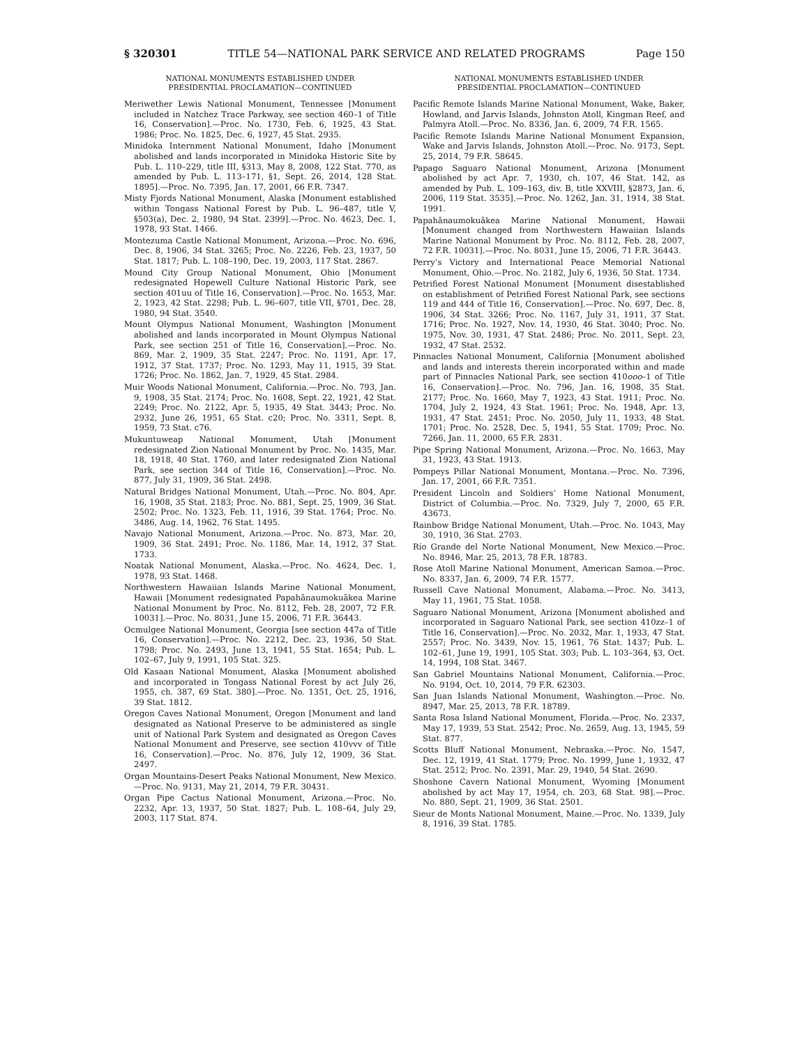§ 320301 TITLE 54—NATIONAL PARK SERVICE AND RELATED PROGRAMS Page 150
NATIONAL MONUMENTS ESTABLISHED UNDER
PRESIDENTIAL PROCLAMATION—CONTINUED
Meriwether Lewis National Monument, Tennessee [Monument included in Natchez Trace Parkway, see section 460–1 of Title 16, Conservation].—Proc. No. 1730, Feb. 6, 1925, 43 Stat. 1986; Proc. No. 1825, Dec. 6, 1927, 45 Stat. 2935.
Minidoka Internment National Monument, Idaho [Monument abolished and lands incorporated in Minidoka Historic Site by Pub. L. 110–229, title III, §313, May 8, 2008, 122 Stat. 770, as amended by Pub. L. 113–171, §1, Sept. 26, 2014, 128 Stat. 1895].—Proc. No. 7395, Jan. 17, 2001, 66 F.R. 7347.
Misty Fjords National Monument, Alaska [Monument established within Tongass National Forest by Pub. L. 96–487, title V, §503(a), Dec. 2, 1980, 94 Stat. 2399].—Proc. No. 4623, Dec. 1, 1978, 93 Stat. 1466.
Montezuma Castle National Monument, Arizona.—Proc. No. 696, Dec. 8, 1906, 34 Stat. 3265; Proc. No. 2226, Feb. 23, 1937, 50 Stat. 1817; Pub. L. 108–190, Dec. 19, 2003, 117 Stat. 2867.
Mound City Group National Monument, Ohio [Monument redesignated Hopewell Culture National Historic Park, see section 401uu of Title 16, Conservation].—Proc. No. 1653, Mar. 2, 1923, 42 Stat. 2298; Pub. L. 96–607, title VII, §701, Dec. 28, 1980, 94 Stat. 3540.
Mount Olympus National Monument, Washington [Monument abolished and lands incorporated in Mount Olympus National Park, see section 251 of Title 16, Conservation].—Proc. No. 869, Mar. 2, 1909, 35 Stat. 2247; Proc. No. 1191, Apr. 17, 1912, 37 Stat. 1737; Proc. No. 1293, May 11, 1915, 39 Stat. 1726; Proc. No. 1862, Jan. 7, 1929, 45 Stat. 2984.
Muir Woods National Monument, California.—Proc. No. 793, Jan. 9, 1908, 35 Stat. 2174; Proc. No. 1608, Sept. 22, 1921, 42 Stat. 2249; Proc. No. 2122, Apr. 5, 1935, 49 Stat. 3443; Proc. No. 2932, June 26, 1951, 65 Stat. c20; Proc. No. 3311, Sept. 8, 1959, 73 Stat. c76.
Mukuntuweap National Monument, Utah [Monument redesignated Zion National Monument by Proc. No. 1435, Mar. 18, 1918, 40 Stat. 1760, and later redesignated Zion National Park, see section 344 of Title 16, Conservation].—Proc. No. 877, July 31, 1909, 36 Stat. 2498.
Natural Bridges National Monument, Utah.—Proc. No. 804, Apr. 16, 1908, 35 Stat. 2183; Proc. No. 881, Sept. 25, 1909, 36 Stat. 2502; Proc. No. 1323, Feb. 11, 1916, 39 Stat. 1764; Proc. No. 3486, Aug. 14, 1962, 76 Stat. 1495.
Navajo National Monument, Arizona.—Proc. No. 873, Mar. 20, 1909, 36 Stat. 2491; Proc. No. 1186, Mar. 14, 1912, 37 Stat. 1733.
Noatak National Monument, Alaska.—Proc. No. 4624, Dec. 1, 1978, 93 Stat. 1468.
Northwestern Hawaiian Islands Marine National Monument, Hawaii [Monument redesignated Papahānaumokuākea Marine National Monument by Proc. No. 8112, Feb. 28, 2007, 72 F.R. 10031].—Proc. No. 8031, June 15, 2006, 71 F.R. 36443.
Ocmulgee National Monument, Georgia [see section 447a of Title 16, Conservation].—Proc. No. 2212, Dec. 23, 1936, 50 Stat. 1798; Proc. No. 2493, June 13, 1941, 55 Stat. 1654; Pub. L. 102–67, July 9, 1991, 105 Stat. 325.
Old Kasaan National Monument, Alaska [Monument abolished and incorporated in Tongass National Forest by act July 26, 1955, ch. 387, 69 Stat. 380].—Proc. No. 1351, Oct. 25, 1916, 39 Stat. 1812.
Oregon Caves National Monument, Oregon [Monument and land designated as National Preserve to be administered as single unit of National Park System and designated as Oregon Caves National Monument and Preserve, see section 410vvv of Title 16, Conservation].—Proc. No. 876, July 12, 1909, 36 Stat. 2497.
Organ Mountains-Desert Peaks National Monument, New Mexico.—Proc. No. 9131, May 21, 2014, 79 F.R. 30431.
Organ Pipe Cactus National Monument, Arizona.—Proc. No. 2232, Apr. 13, 1937, 50 Stat. 1827; Pub. L. 108–64, July 29, 2003, 117 Stat. 874.
NATIONAL MONUMENTS ESTABLISHED UNDER
PRESIDENTIAL PROCLAMATION—CONTINUED
Pacific Remote Islands Marine National Monument, Wake, Baker, Howland, and Jarvis Islands, Johnston Atoll, Kingman Reef, and Palmyra Atoll.—Proc. No. 8336, Jan. 6, 2009, 74 F.R. 1565.
Pacific Remote Islands Marine National Monument Expansion, Wake and Jarvis Islands, Johnston Atoll.—Proc. No. 9173, Sept. 25, 2014, 79 F.R. 58645.
Papago Saguaro National Monument, Arizona [Monument abolished by act Apr. 7, 1930, ch. 107, 46 Stat. 142, as amended by Pub. L. 109–163, div. B, title XXVIII, §2873, Jan. 6, 2006, 119 Stat. 3535].—Proc. No. 1262, Jan. 31, 1914, 38 Stat. 1991.
Papahānaumokuākea Marine National Monument, Hawaii [Monument changed from Northwestern Hawaiian Islands Marine National Monument by Proc. No. 8112, Feb. 28, 2007, 72 F.R. 10031].—Proc. No. 8031, June 15, 2006, 71 F.R. 36443.
Perry’s Victory and International Peace Memorial National Monument, Ohio.—Proc. No. 2182, July 6, 1936, 50 Stat. 1734.
Petrified Forest National Monument [Monument disestablished on establishment of Petrified Forest National Park, see sections 119 and 444 of Title 16, Conservation].—Proc. No. 697, Dec. 8, 1906, 34 Stat. 3266; Proc. No. 1167, July 31, 1911, 37 Stat. 1716; Proc. No. 1927, Nov. 14, 1930, 46 Stat. 3040; Proc. No. 1975, Nov. 30, 1931, 47 Stat. 2486; Proc. No. 2011, Sept. 23, 1932, 47 Stat. 2532.
Pinnacles National Monument, California [Monument abolished and lands and interests therein incorporated within and made part of Pinnacles National Park, see section 410ooo–1 of Title 16, Conservation].—Proc. No. 796, Jan. 16, 1908, 35 Stat. 2177; Proc. No. 1660, May 7, 1923, 43 Stat. 1911; Proc. No. 1704, July 2, 1924, 43 Stat. 1961; Proc. No. 1948, Apr. 13, 1931, 47 Stat. 2451; Proc. No. 2050, July 11, 1933, 48 Stat. 1701; Proc. No. 2528, Dec. 5, 1941, 55 Stat. 1709; Proc. No. 7266, Jan. 11, 2000, 65 F.R. 2831.
Pipe Spring National Monument, Arizona.—Proc. No. 1663, May 31, 1923, 43 Stat. 1913.
Pompeys Pillar National Monument, Montana.—Proc. No. 7396, Jan. 17, 2001, 66 F.R. 7351.
President Lincoln and Soldiers’ Home National Monument, District of Columbia.—Proc. No. 7329, July 7, 2000, 65 F.R. 43673.
Rainbow Bridge National Monument, Utah.—Proc. No. 1043, May 30, 1910, 36 Stat. 2703.
Río Grande del Norte National Monument, New Mexico.—Proc. No. 8946, Mar. 25, 2013, 78 F.R. 18783.
Rose Atoll Marine National Monument, American Samoa.—Proc. No. 8337, Jan. 6, 2009, 74 F.R. 1577.
Russell Cave National Monument, Alabama.—Proc. No. 3413, May 11, 1961, 75 Stat. 1058.
Saguaro National Monument, Arizona [Monument abolished and incorporated in Saguaro National Park, see section 410zz–1 of Title 16, Conservation].—Proc. No. 2032, Mar. 1, 1933, 47 Stat. 2557; Proc. No. 3439, Nov. 15, 1961, 76 Stat. 1437; Pub. L. 102–61, June 19, 1991, 105 Stat. 303; Pub. L. 103–364, §3, Oct. 14, 1994, 108 Stat. 3467.
San Gabriel Mountains National Monument, California.—Proc. No. 9194, Oct. 10, 2014, 79 F.R. 62303.
San Juan Islands National Monument, Washington.—Proc. No. 8947, Mar. 25, 2013, 78 F.R. 18789.
Santa Rosa Island National Monument, Florida.—Proc. No. 2337, May 17, 1939, 53 Stat. 2542; Proc. No. 2659, Aug. 13, 1945, 59 Stat. 877.
Scotts Bluff National Monument, Nebraska.—Proc. No. 1547, Dec. 12, 1919, 41 Stat. 1779; Proc. No. 1999, June 1, 1932, 47 Stat. 2512; Proc. No. 2391, Mar. 29, 1940, 54 Stat. 2690.
Shoshone Cavern National Monument, Wyoming [Monument abolished by act May 17, 1954, ch. 203, 68 Stat. 98].—Proc. No. 880, Sept. 21, 1909, 36 Stat. 2501.
Sieur de Monts National Monument, Maine.—Proc. No. 1339, July 8, 1916, 39 Stat. 1785.